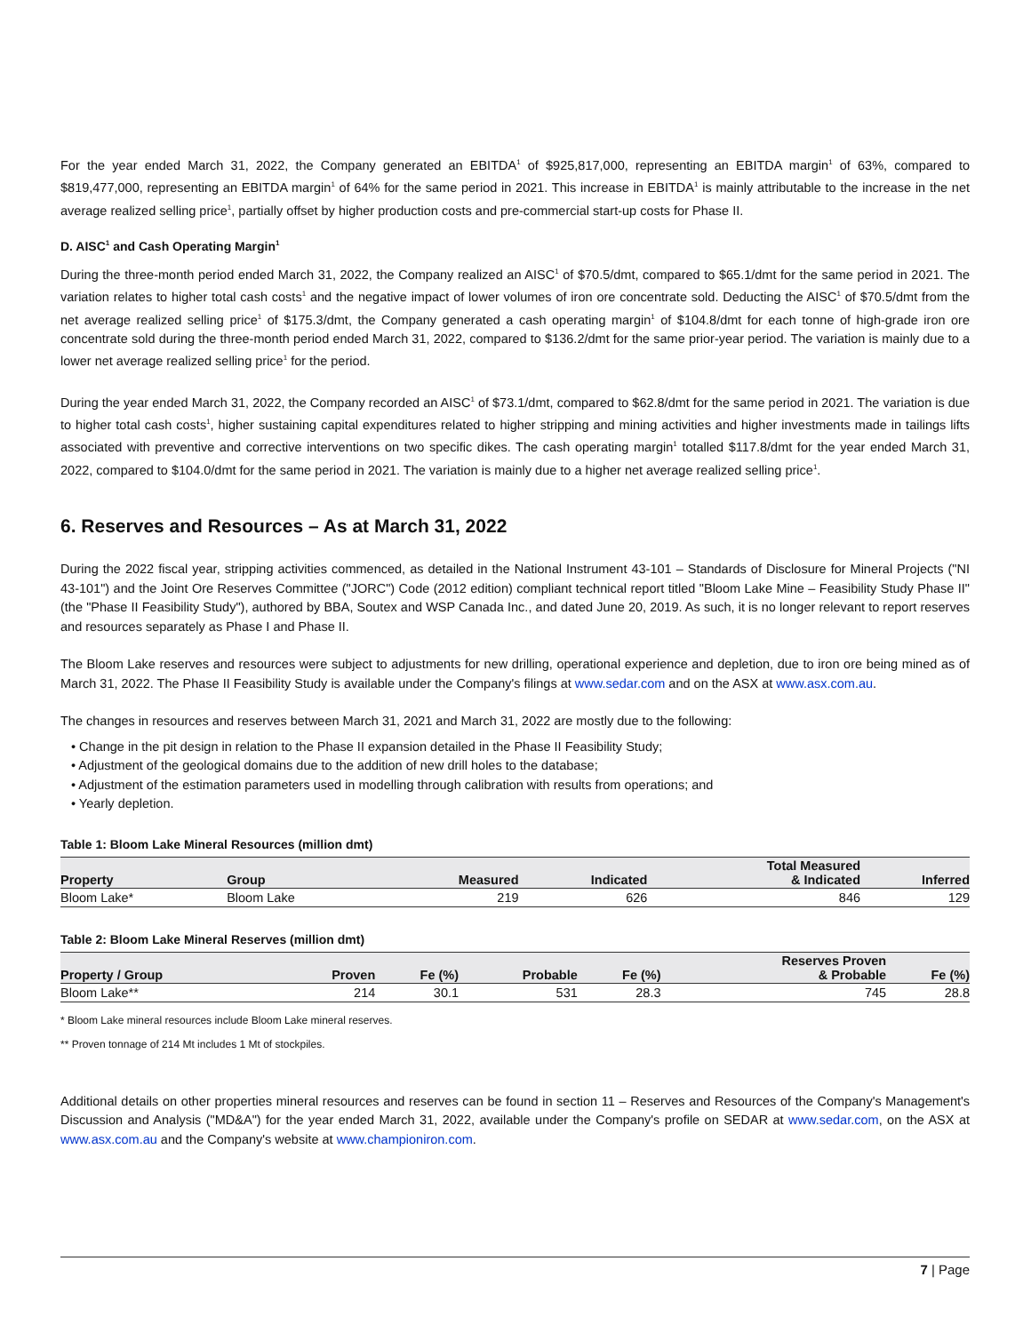For the year ended March 31, 2022, the Company generated an EBITDA<sup>1</sup> of $925,817,000, representing an EBITDA margin<sup>1</sup> of 63%, compared to $819,477,000, representing an EBITDA margin<sup>1</sup> of 64% for the same period in 2021. This increase in EBITDA<sup>1</sup> is mainly attributable to the increase in the net average realized selling price<sup>1</sup>, partially offset by higher production costs and pre-commercial start-up costs for Phase II.
D. AISC<sup>1</sup> and Cash Operating Margin<sup>1</sup>
During the three-month period ended March 31, 2022, the Company realized an AISC<sup>1</sup> of $70.5/dmt, compared to $65.1/dmt for the same period in 2021. The variation relates to higher total cash costs<sup>1</sup> and the negative impact of lower volumes of iron ore concentrate sold. Deducting the AISC<sup>1</sup> of $70.5/dmt from the net average realized selling price<sup>1</sup> of $175.3/dmt, the Company generated a cash operating margin<sup>1</sup> of $104.8/dmt for each tonne of high-grade iron ore concentrate sold during the three-month period ended March 31, 2022, compared to $136.2/dmt for the same prior-year period. The variation is mainly due to a lower net average realized selling price<sup>1</sup> for the period.
During the year ended March 31, 2022, the Company recorded an AISC<sup>1</sup> of $73.1/dmt, compared to $62.8/dmt for the same period in 2021. The variation is due to higher total cash costs<sup>1</sup>, higher sustaining capital expenditures related to higher stripping and mining activities and higher investments made in tailings lifts associated with preventive and corrective interventions on two specific dikes. The cash operating margin<sup>1</sup> totalled $117.8/dmt for the year ended March 31, 2022, compared to $104.0/dmt for the same period in 2021. The variation is mainly due to a higher net average realized selling price<sup>1</sup>.
6. Reserves and Resources – As at March 31, 2022
During the 2022 fiscal year, stripping activities commenced, as detailed in the National Instrument 43-101 – Standards of Disclosure for Mineral Projects ("NI 43-101") and the Joint Ore Reserves Committee ("JORC") Code (2012 edition) compliant technical report titled "Bloom Lake Mine – Feasibility Study Phase II" (the "Phase II Feasibility Study"), authored by BBA, Soutex and WSP Canada Inc., and dated June 20, 2019. As such, it is no longer relevant to report reserves and resources separately as Phase I and Phase II.
The Bloom Lake reserves and resources were subject to adjustments for new drilling, operational experience and depletion, due to iron ore being mined as of March 31, 2022. The Phase II Feasibility Study is available under the Company's filings at www.sedar.com and on the ASX at www.asx.com.au.
The changes in resources and reserves between March 31, 2021 and March 31, 2022 are mostly due to the following:
• Change in the pit design in relation to the Phase II expansion detailed in the Phase II Feasibility Study;
• Adjustment of the geological domains due to the addition of new drill holes to the database;
• Adjustment of the estimation parameters used in modelling through calibration with results from operations; and
• Yearly depletion.
Table 1: Bloom Lake Mineral Resources (million dmt)
| Property | Group | Measured | Indicated | Total Measured & Indicated | Inferred |
| --- | --- | --- | --- | --- | --- |
| Bloom Lake* | Bloom Lake | 219 | 626 | 846 | 129 |
Table 2: Bloom Lake Mineral Reserves (million dmt)
| Property / Group | Proven | Fe (%) | Probable | Fe (%) | Reserves Proven & Probable | Fe (%) |
| --- | --- | --- | --- | --- | --- | --- |
| Bloom Lake** | 214 | 30.1 | 531 | 28.3 | 745 | 28.8 |
* Bloom Lake mineral resources include Bloom Lake mineral reserves.
** Proven tonnage of 214 Mt includes 1 Mt of stockpiles.
Additional details on other properties mineral resources and reserves can be found in section 11 – Reserves and Resources of the Company's Management's Discussion and Analysis ("MD&A") for the year ended March 31, 2022, available under the Company's profile on SEDAR at www.sedar.com, on the ASX at www.asx.com.au and the Company's website at www.championiron.com.
7 | Page